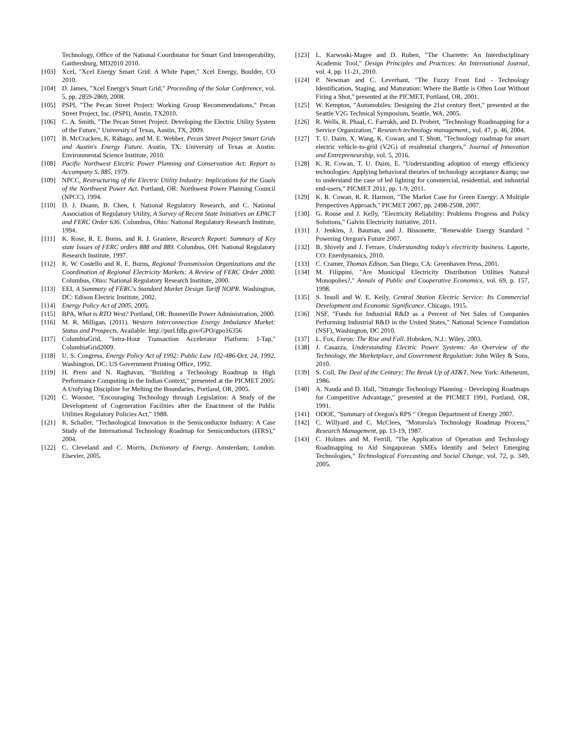Technology, Office of the National Coordinator for Smart Grid Interoperability, Gaithersburg, MD2010 2010.
[103] Xcel, "Xcel Energy Smart Grid: A White Paper," Xcel Energy, Boulder, CO 2010.
[104] D. James, "Xcel Energy's Smart Grid," Proceeding of the Solar Conference, vol. 5, pp. 2859-2869, 2008.
[105] PSPI, "The Pecan Street Project: Working Group Recommendations," Pecan Street Project, Inc. (PSPI), Austin, TX2010.
[106] C. A. Smith, "The Pecan Street Project: Developing the Electric Utility System of the Future," University of Texas, Austin, TX, 2009.
[107] B. McCracken, K. Rábago, and M. E. Webber, Pecan Street Project Smart Grids and Austin's Energy Future. Austin, TX: University of Texas at Austin: Environmental Science Institute, 2010.
[108] Pacific Northwest Electric Power Planning and Conservation Act: Report to Accompany S. 885, 1979.
[109] NPCC, Restructuring of the Electric Utility Industry: Implications for the Goals of the Northwest Power Act. Portland, OR: Northwest Power Planning Council (NPCC), 1994.
[110] D. J. Duann, B. Chen, I. National Regulatory Research, and C. National Association of Regulatory Utility, A Survey of Recent State Initiatives on EPACT and FERC Order 636. Columbus, Ohio: National Regulatory Research Institute, 1994.
[111] K. Rose, R. E. Burns, and R. J. Graniere, Research Report: Summary of Key state Issues of FERC orders 888 and 889. Columbus, OH: National Regulatory Research Institute, 1997.
[112] K. W. Costello and R. E. Burns, Regional Transmission Organizations and the Coordination of Regional Electricity Markets: A Review of FERC Order 2000. Columbus, Ohio: National Regulatory Research Institute, 2000.
[113] EEI, A Summary of FERC's Standard Market Design Tariff NOPR. Washington, DC: Edison Electric Institute, 2002.
[114] Energy Policy Act of 2005, 2005.
[115] BPA, What is RTO West? Portland, OR: Bonneville Power Administration, 2000.
[116] M. R. Milligan. (2011). Western Interconnection Energy Imbalance Market: Status and Prospects. Available: http://purl.fdlp.gov/GPO/gpo16356
[117] ColumbiaGrid, "Intra-Hour Transaction Accelerator Platform: I-Tap," ColumbiaGrid2009.
[118] U. S. Congress, Energy Policy Act of 1992: Public Law 102-486-Oct. 24, 1992. Washington, DC: US Government Printing Office, 1992.
[119] H. Prem and N. Raghavan, "Building a Technology Roadmap in High Performance Computing in the Indian Context," presented at the PICMET 2005: A Unifying Discipline for Melting the Boundaries, Portland, OR, 2005.
[120] C. Wooster, "Encouraging Technology through Legislation: A Study of the Development of Cogeneration Facilities after the Enactment of the Public Utilities Regulatory Policies Act," 1988.
[121] R. Schaller, "Technological Innovation in the Semiconductor Industry: A Case Study of the International Technology Roadmap for Semiconductors (ITRS)," 2004.
[122] C. Cleveland and C. Morris, Dictionary of Energy. Amsterdam; London: Elsevier, 2005.
[123] L. Karwoski-Magee and D. Ruben, "The Charrette: An Interdisciplinary Academic Tool," Design Principles and Practices: An International Journal, vol. 4, pp. 11-21, 2010.
[124] P. Newman and C. Leverhant, "The Fuzzy Front End - Technology Identification, Staging, and Maturation: Where the Battle is Often Lost Without Firing a Shot," presented at the PICMET, Portland, OR, 2001.
[125] W. Kempton, "Automobiles: Designing the 21st century fleet," presented at the Seattle V2G Technical Symposium, Seattle, WA, 2005.
[126] R. Wells, R. Phaal, C. Farrukh, and D. Probert, "Technology Roadmapping for a Service Organization," Research technology management., vol. 47, p. 46, 2004.
[127] T. U. Daim, X. Wang, K. Cowan, and T. Shott, "Technology roadmap for smart electric vehicle-to-grid (V2G) of residential chargers," Journal of Innovation and Entrepreneurship, vol. 5, 2016.
[128] K. R. Cowan, T. U. Daim, E. "Understanding adoption of energy efficiency technologies: Applying behavioral theories of technology acceptance &amp; use to understand the case of led lighting for commercial, residential, and industrial end-users," PICMET 2011, pp. 1-9, 2011.
[129] K. R. Cowan, R. R. Harmon, "The Market Case for Green Energy: A Multiple Perspectives Approach," PICMET 2007, pp. 2498-2508, 2007.
[130] G. Rouse and J. Kelly, "Electricity Reliability: Problems Progress and Policy Solutions," Galvin Electricity Initiative, 2011.
[131] J. Jenkins, J. Bauman, and J. Bissonette, "Renewable Energy Standard " Powering Oregon's Future 2007.
[132] B. Shively and J. Ferrare, Understanding today's electricity business. Laporte, CO: Enerdynamics, 2010.
[133] C. Cramer, Thomas Edison. San Diego, CA: Greenhaven Press, 2001.
[134] M. Filippini, "Are Municipal Electricity Distribution Utilities Natural Monopolies?," Annals of Public and Cooperative Economics, vol. 69, p. 157, 1998.
[135] S. Insull and W. E. Keily, Central Station Electric Service: Its Commercial Development and Economic Significance. Chicago, 1915.
[136] NSF, "Funds for Industrial R&D as a Percent of Net Sales of Companies Performing Industrial R&D in the United States," National Science Foundation (NSF), Washington, DC 2010.
[137] L. Fox, Enron: The Rise and Fall. Hoboken, N.J.: Wiley, 2003.
[138] J. Casazza, Understanding Electric Power Systems: An Overview of the Technology, the Marketplace, and Government Regulation: John Wiley & Sons, 2010.
[139] S. Coll, The Deal of the Century: The Break Up of AT&T. New York: Atheneum, 1986.
[140] A. Nauda and D. Hall, "Strategic Technology Planning - Developing Roadmaps for Competitive Advantage," presented at the PICMET 1991, Portland, OR, 1991.
[141] ODOE, "Summary of Oregon's RPS " Oregon Department of Energy 2007.
[142] C. Willyard and C. McClees, "Motorola's Technology Roadmap Process," Research Management, pp. 13-19, 1987.
[143] C. Holmes and M. Ferrill, "The Application of Operation and Technology Roadmapping to Aid Singaporean SMEs Identify and Select Emerging Technologies," Technological Forecasting and Social Change, vol. 72, p. 349, 2005.